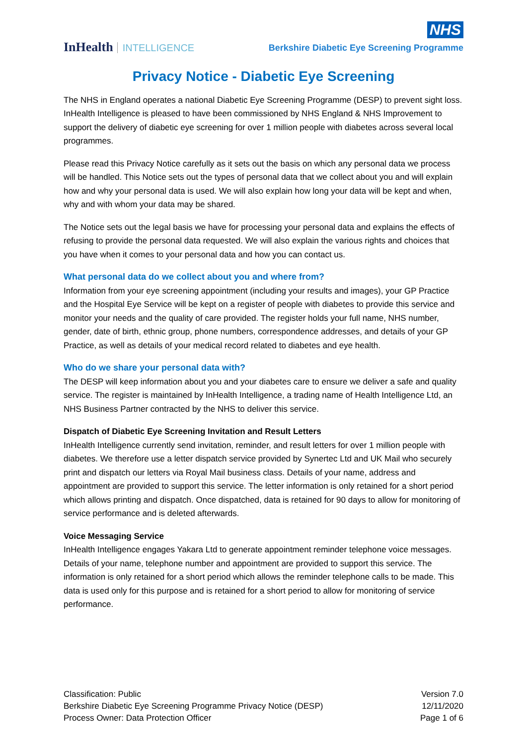InHealth INTELLIGENCE
NHS
Berkshire Diabetic Eye Screening Programme
Privacy Notice - Diabetic Eye Screening
The NHS in England operates a national Diabetic Eye Screening Programme (DESP) to prevent sight loss. InHealth Intelligence is pleased to have been commissioned by NHS England & NHS Improvement to support the delivery of diabetic eye screening for over 1 million people with diabetes across several local programmes.
Please read this Privacy Notice carefully as it sets out the basis on which any personal data we process will be handled. This Notice sets out the types of personal data that we collect about you and will explain how and why your personal data is used. We will also explain how long your data will be kept and when, why and with whom your data may be shared.
The Notice sets out the legal basis we have for processing your personal data and explains the effects of refusing to provide the personal data requested. We will also explain the various rights and choices that you have when it comes to your personal data and how you can contact us.
What personal data do we collect about you and where from?
Information from your eye screening appointment (including your results and images), your GP Practice and the Hospital Eye Service will be kept on a register of people with diabetes to provide this service and monitor your needs and the quality of care provided. The register holds your full name, NHS number, gender, date of birth, ethnic group, phone numbers, correspondence addresses, and details of your GP Practice, as well as details of your medical record related to diabetes and eye health.
Who do we share your personal data with?
The DESP will keep information about you and your diabetes care to ensure we deliver a safe and quality service. The register is maintained by InHealth Intelligence, a trading name of Health Intelligence Ltd, an NHS Business Partner contracted by the NHS to deliver this service.
Dispatch of Diabetic Eye Screening Invitation and Result Letters
InHealth Intelligence currently send invitation, reminder, and result letters for over 1 million people with diabetes. We therefore use a letter dispatch service provided by Synertec Ltd and UK Mail who securely print and dispatch our letters via Royal Mail business class. Details of your name, address and appointment are provided to support this service. The letter information is only retained for a short period which allows printing and dispatch. Once dispatched, data is retained for 90 days to allow for monitoring of service performance and is deleted afterwards.
Voice Messaging Service
InHealth Intelligence engages Yakara Ltd to generate appointment reminder telephone voice messages. Details of your name, telephone number and appointment are provided to support this service. The information is only retained for a short period which allows the reminder telephone calls to be made. This data is used only for this purpose and is retained for a short period to allow for monitoring of service performance.
Classification: Public
Berkshire Diabetic Eye Screening Programme Privacy Notice (DESP)
Process Owner: Data Protection Officer
Version 7.0
12/11/2020
Page 1 of 6